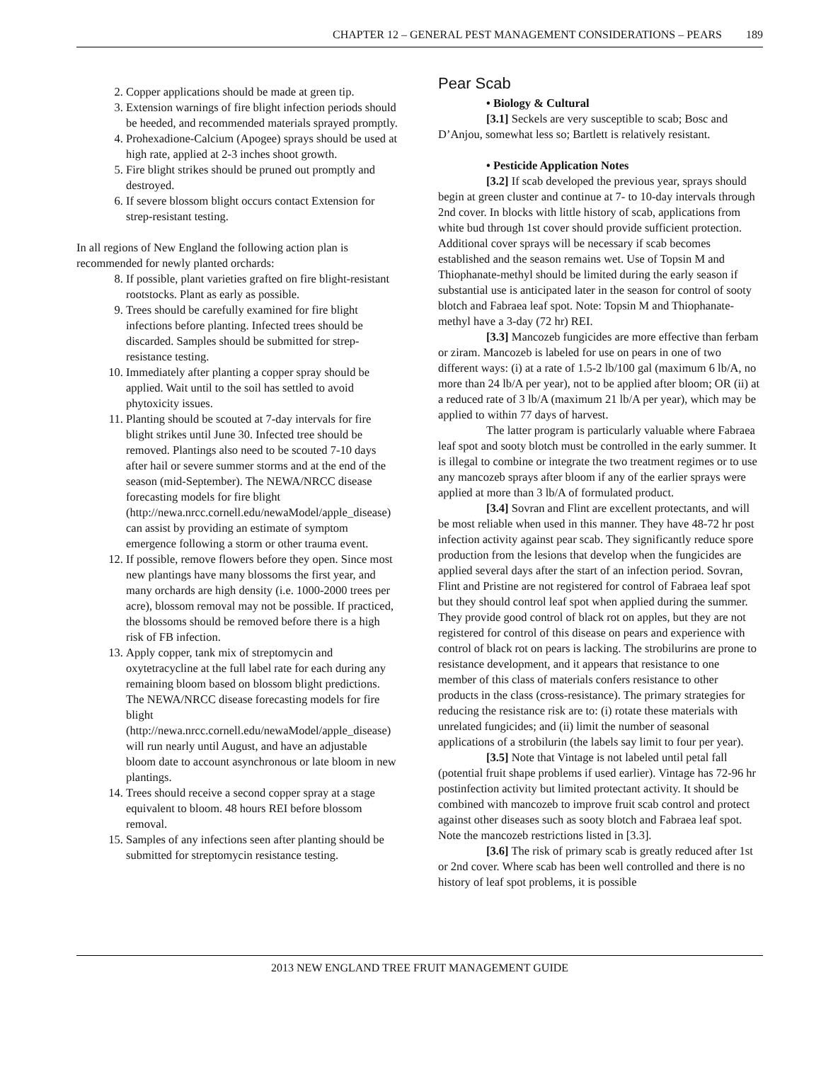CHAPTER 12 – GENERAL PEST MANAGEMENT CONSIDERATIONS – PEARS 189
2. Copper applications should be made at green tip.
3. Extension warnings of fire blight infection periods should be heeded, and recommended materials sprayed promptly.
4. Prohexadione-Calcium (Apogee) sprays should be used at high rate, applied at 2-3 inches shoot growth.
5. Fire blight strikes should be pruned out promptly and destroyed.
6. If severe blossom blight occurs contact Extension for strep-resistant testing.
In all regions of New England the following action plan is recommended for newly planted orchards:
8. If possible, plant varieties grafted on fire blight-resistant rootstocks. Plant as early as possible.
9. Trees should be carefully examined for fire blight infections before planting. Infected trees should be discarded. Samples should be submitted for strep-resistance testing.
10. Immediately after planting a copper spray should be applied. Wait until to the soil has settled to avoid phytoxicity issues.
11. Planting should be scouted at 7-day intervals for fire blight strikes until June 30. Infected tree should be removed. Plantings also need to be scouted 7-10 days after hail or severe summer storms and at the end of the season (mid-September). The NEWA/NRCC disease forecasting models for fire blight (http://newa.nrcc.cornell.edu/newaModel/apple_disease) can assist by providing an estimate of symptom emergence following a storm or other trauma event.
12. If possible, remove flowers before they open. Since most new plantings have many blossoms the first year, and many orchards are high density (i.e. 1000-2000 trees per acre), blossom removal may not be possible. If practiced, the blossoms should be removed before there is a high risk of FB infection.
13. Apply copper, tank mix of streptomycin and oxytetracycline at the full label rate for each during any remaining bloom based on blossom blight predictions. The NEWA/NRCC disease forecasting models for fire blight (http://newa.nrcc.cornell.edu/newaModel/apple_disease) will run nearly until August, and have an adjustable bloom date to account asynchronous or late bloom in new plantings.
14. Trees should receive a second copper spray at a stage equivalent to bloom. 48 hours REI before blossom removal.
15. Samples of any infections seen after planting should be submitted for streptomycin resistance testing.
Pear Scab
• Biology & Cultural
[3.1] Seckels are very susceptible to scab; Bosc and D’Anjou, somewhat less so; Bartlett is relatively resistant.
• Pesticide Application Notes
[3.2] If scab developed the previous year, sprays should begin at green cluster and continue at 7- to 10-day intervals through 2nd cover. In blocks with little history of scab, applications from white bud through 1st cover should provide sufficient protection. Additional cover sprays will be necessary if scab becomes established and the season remains wet. Use of Topsin M and Thiophanate-methyl should be limited during the early season if substantial use is anticipated later in the season for control of sooty blotch and Fabraea leaf spot. Note: Topsin M and Thiophanate-methyl have a 3-day (72 hr) REI.
[3.3] Mancozeb fungicides are more effective than ferbam or ziram. Mancozeb is labeled for use on pears in one of two different ways: (i) at a rate of 1.5-2 lb/100 gal (maximum 6 lb/A, no more than 24 lb/A per year), not to be applied after bloom; OR (ii) at a reduced rate of 3 lb/A (maximum 21 lb/A per year), which may be applied to within 77 days of harvest.
The latter program is particularly valuable where Fabraea leaf spot and sooty blotch must be controlled in the early summer. It is illegal to combine or integrate the two treatment regimes or to use any mancozeb sprays after bloom if any of the earlier sprays were applied at more than 3 lb/A of formulated product.
[3.4] Sovran and Flint are excellent protectants, and will be most reliable when used in this manner. They have 48-72 hr post infection activity against pear scab. They significantly reduce spore production from the lesions that develop when the fungicides are applied several days after the start of an infection period. Sovran, Flint and Pristine are not registered for control of Fabraea leaf spot but they should control leaf spot when applied during the summer. They provide good control of black rot on apples, but they are not registered for control of this disease on pears and experience with control of black rot on pears is lacking. The strobilurins are prone to resistance development, and it appears that resistance to one member of this class of materials confers resistance to other products in the class (cross-resistance). The primary strategies for reducing the resistance risk are to: (i) rotate these materials with unrelated fungicides; and (ii) limit the number of seasonal applications of a strobilurin (the labels say limit to four per year).
[3.5] Note that Vintage is not labeled until petal fall (potential fruit shape problems if used earlier). Vintage has 72-96 hr postinfection activity but limited protectant activity. It should be combined with mancozeb to improve fruit scab control and protect against other diseases such as sooty blotch and Fabraea leaf spot. Note the mancozeb restrictions listed in [3.3].
[3.6] The risk of primary scab is greatly reduced after 1st or 2nd cover. Where scab has been well controlled and there is no history of leaf spot problems, it is possible
2013 NEW ENGLAND TREE FRUIT MANAGEMENT GUIDE